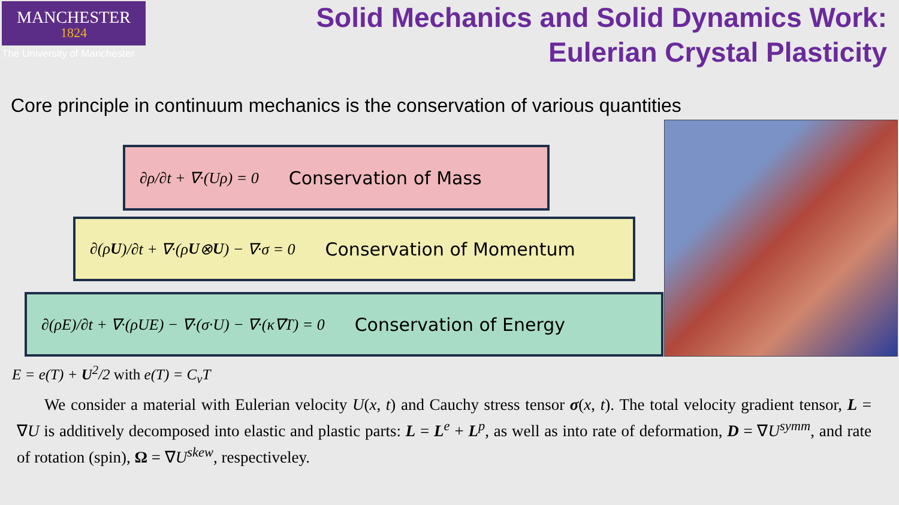MANCHESTER
1824
The University of Manchester
Solid Mechanics and Solid Dynamics Work:
Eulerian Crystal Plasticity
Core principle in continuum mechanics is the conservation of various quantities
∂ρ/∂t + ∇·(Uρ) = 0 Conservation of Mass
∂(ρ U)/∂t + ∇·(ρ U ⊗ U) − ∇·σ = 0 Conservation of Momentum
∂(ρE)/∂t + ∇·(ρUE) − ∇·(σ·U) − ∇·(κ∇T) = 0 Conservation of Energy
E = e(T) + U<sup>2</sup>/2 with e(T) = C<sub>v</sub>T
We consider a material with Eulerian velocity U(x, t) and Cauchy stress tensor σ(x, t). The total velocity gradient tensor, L = ∇U is additively decomposed into elastic and plastic parts: L = L<sup>e</sup> + L<sup>p</sup>, as well as into rate of deformation, D = ∇U<sup>symm</sup>, and rate of rotation (spin), Ω = ∇U<sup>skew</sup>, respectiveley.